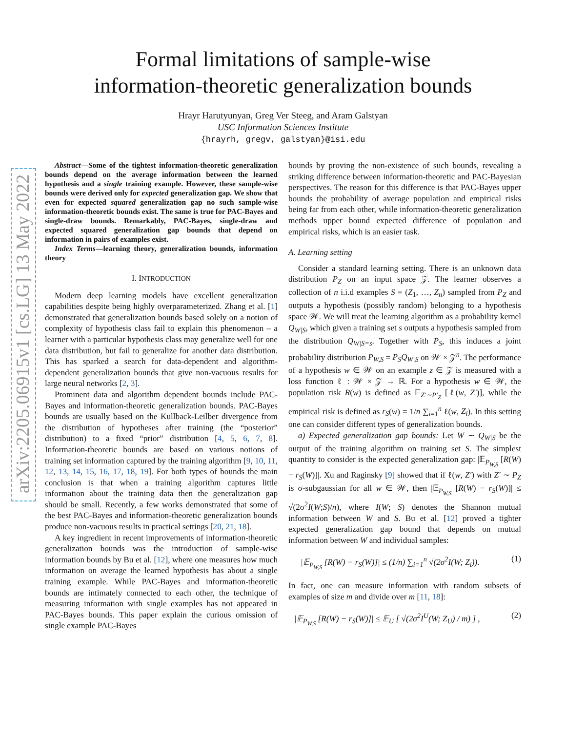arXiv:2205.06915v1 [cs.LG] 13 May 2022
Formal limitations of sample-wise
information-theoretic generalization bounds
Hrayr Harutyunyan, Greg Ver Steeg, and Aram Galstyan
USC Information Sciences Institute
{hrayrh, gregv, galstyan}@isi.edu
Abstract—Some of the tightest information-theoretic generalization bounds depend on the average information between the learned hypothesis and a single training example. However, these sample-wise bounds were derived only for expected generalization gap. We show that even for expected squared generalization gap no such sample-wise information-theoretic bounds exist. The same is true for PAC-Bayes and single-draw bounds. Remarkably, PAC-Bayes, single-draw and expected squared generalization gap bounds that depend on information in pairs of examples exist.
Index Terms—learning theory, generalization bounds, information theory
I. INTRODUCTION
Modern deep learning models have excellent generalization capabilities despite being highly overparameterized. Zhang et al. [1] demonstrated that generalization bounds based solely on a notion of complexity of hypothesis class fail to explain this phenomenon – a learner with a particular hypothesis class may generalize well for one data distribution, but fail to generalize for another data distribution. This has sparked a search for data-dependent and algorithm-dependent generalization bounds that give non-vacuous results for large neural networks [2, 3].
Prominent data and algorithm dependent bounds include PAC-Bayes and information-theoretic generalization bounds. PAC-Bayes bounds are usually based on the Kullback-Leilber divergence from the distribution of hypotheses after training (the “posterior” distribution) to a fixed “prior” distribution [4, 5, 6, 7, 8]. Information-theoretic bounds are based on various notions of training set information captured by the training algorithm [9, 10, 11, 12, 13, 14, 15, 16, 17, 18, 19]. For both types of bounds the main conclusion is that when a training algorithm captures little information about the training data then the generalization gap should be small. Recently, a few works demonstrated that some of the best PAC-Bayes and information-theoretic generalization bounds produce non-vacuous results in practical settings [20, 21, 18].
A key ingredient in recent improvements of information-theoretic generalization bounds was the introduction of sample-wise information bounds by Bu et al. [12], where one measures how much information on average the learned hypothesis has about a single training example. While PAC-Bayes and information-theoretic bounds are intimately connected to each other, the technique of measuring information with single examples has not appeared in PAC-Bayes bounds. This paper explain the curious omission of single example PAC-Bayes
bounds by proving the non-existence of such bounds, revealing a striking difference between information-theoretic and PAC-Bayesian perspectives. The reason for this difference is that PAC-Bayes upper bounds the probability of average population and empirical risks being far from each other, while information-theoretic generalization methods upper bound expected difference of population and empirical risks, which is an easier task.
A. Learning setting
Consider a standard learning setting. There is an unknown data distribution P<sub>Z</sub> on an input space 𝒵. The learner observes a collection of n i.i.d examples S = (Z<sub>1</sub>, …, Z<sub>n</sub>) sampled from P<sub>Z</sub> and outputs a hypothesis (possibly random) belonging to a hypothesis space 𝒲. We will treat the learning algorithm as a probability kernel Q<sub>W|S</sub>, which given a training set s outputs a hypothesis sampled from the distribution Q<sub>W|S=s</sub>. Together with P<sub>S</sub>, this induces a joint probability distribution P<sub>W,S</sub> = P<sub>S</sub>Q<sub>W|S</sub> on 𝒲 × 𝒵<sup>n</sup>. The performance of a hypothesis w ∈ 𝒲 on an example z ∈ 𝒵 is measured with a loss function ℓ : 𝒲 × 𝒵 → ℝ. For a hypothesis w ∈ 𝒲, the population risk R(w) is defined as 𝔼<sub>Z′∼P′<sub>Z</sub></sub> [ℓ(w, Z′)], while the empirical risk is defined as r<sub>S</sub>(w) = 1/n ∑<sub>i=1</sub><sup>n</sup> ℓ(w, Z<sub>i</sub>). In this setting one can consider different types of generalization bounds.
a) Expected generalization gap bounds: Let W ∼ Q<sub>W|S</sub> be the output of the training algorithm on training set S. The simplest quantity to consider is the expected generalization gap: |𝔼<sub>P<sub>W,S</sub></sub> [R(W) − r<sub>S</sub>(W)]|. Xu and Raginsky [9] showed that if ℓ(w, Z′) with Z′ ∼ P<sub>Z</sub> is σ-subgaussian for all w ∈ 𝒲, then |𝔼<sub>P<sub>W,S</sub></sub> [R(W) − r<sub>S</sub>(W)]| ≤ √(2σ<sup>2</sup>I(W;S)/n), where I(W; S) denotes the Shannon mutual information between W and S. Bu et al. [12] proved a tighter expected generalization gap bound that depends on mutual information between W and individual samples:
|𝔼<sub>P<sub>W,S</sub></sub> [R(W) − r<sub>S</sub>(W)]| ≤ (1/n) ∑<sub>i=1</sub><sup>n</sup> √(2σ<sup>2</sup>I(W; Z<sub>i</sub>)). (1)
In fact, one can measure information with random subsets of examples of size m and divide over m [11, 18]:
|𝔼<sub>P<sub>W,S</sub></sub> [R(W) − r<sub>S</sub>(W)]| ≤ 𝔼<sub>U</sub> [ √(2σ<sup>2</sup>I<sup>U</sup>(W; Z<sub>U</sub>) / m) ] , (2)